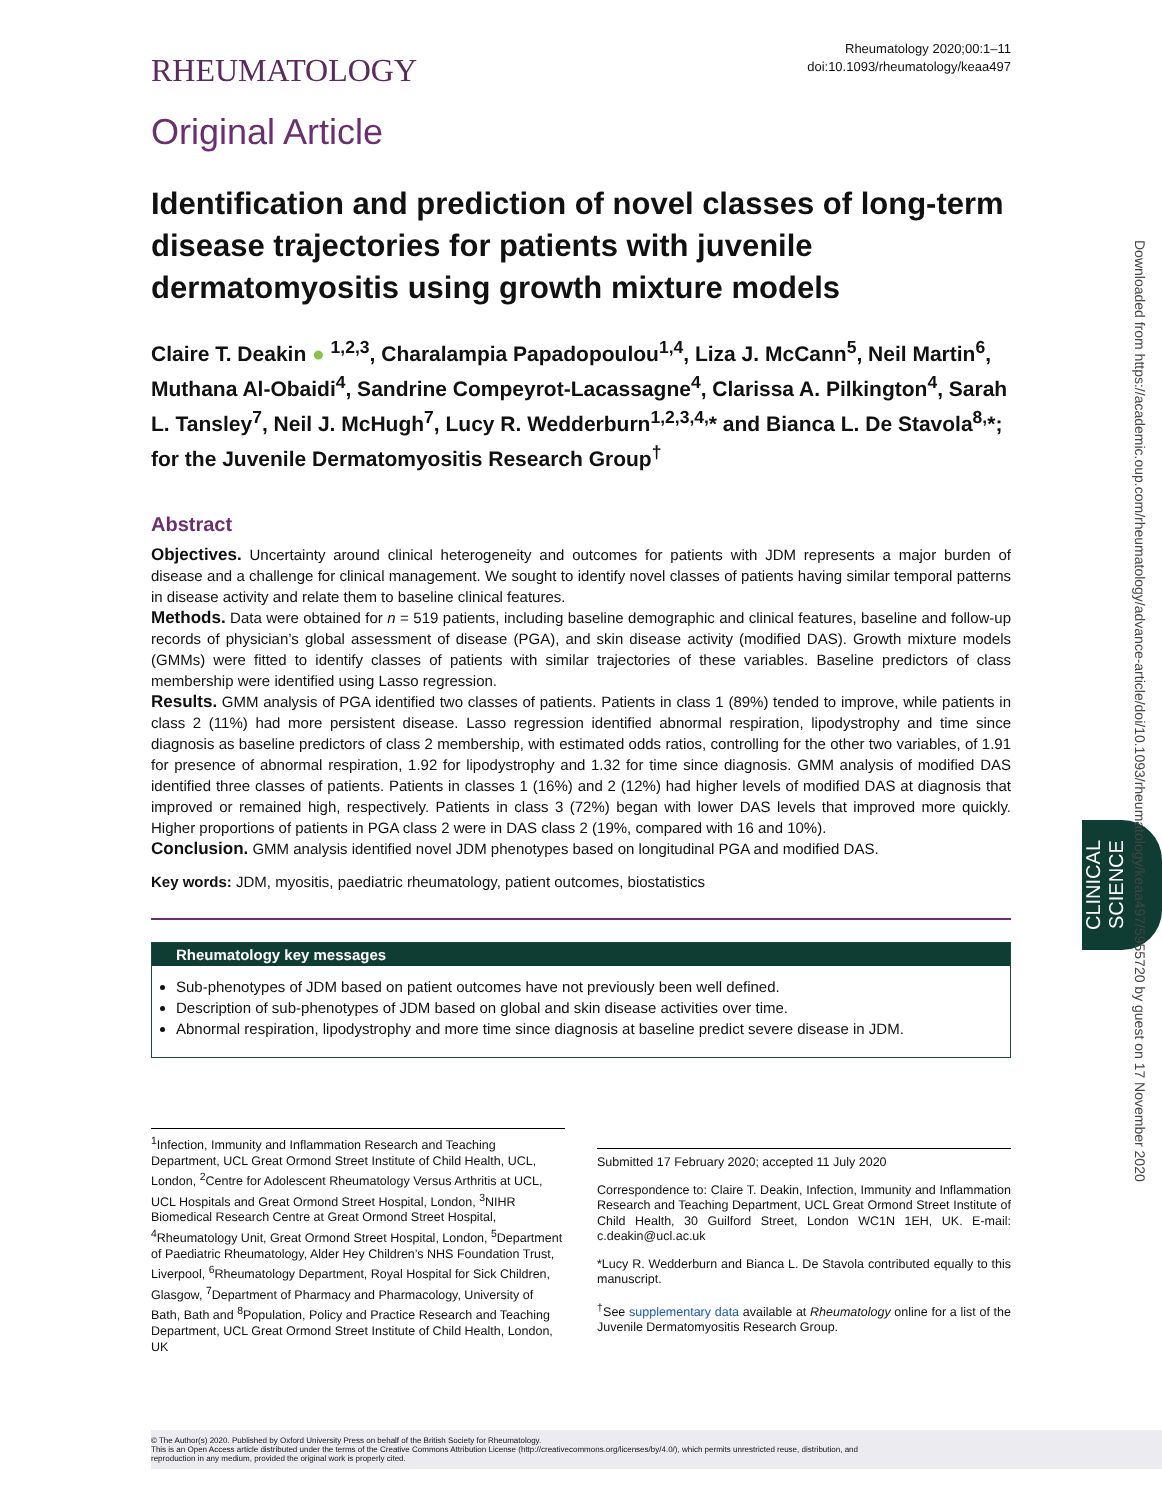RHEUMATOLOGY
Rheumatology 2020;00:1–11
doi:10.1093/rheumatology/keaa497
Original Article
Identification and prediction of novel classes of long-term disease trajectories for patients with juvenile dermatomyositis using growth mixture models
Claire T. Deakin ● <sup>1,2,3</sup>, Charalampia Papadopoulou<sup>1,4</sup>, Liza J. McCann<sup>5</sup>, Neil Martin<sup>6</sup>, Muthana Al-Obaidi<sup>4</sup>, Sandrine Compeyrot-Lacassagne<sup>4</sup>, Clarissa A. Pilkington<sup>4</sup>, Sarah L. Tansley<sup>7</sup>, Neil J. McHugh<sup>7</sup>, Lucy R. Wedderburn<sup>1,2,3,4,</sup>* and Bianca L. De Stavola<sup>8,</sup>*; for the Juvenile Dermatomyositis Research Group<sup>†</sup>
Abstract
Objectives. Uncertainty around clinical heterogeneity and outcomes for patients with JDM represents a major burden of disease and a challenge for clinical management. We sought to identify novel classes of patients having similar temporal patterns in disease activity and relate them to baseline clinical features.
Methods. Data were obtained for n = 519 patients, including baseline demographic and clinical features, baseline and follow-up records of physician’s global assessment of disease (PGA), and skin disease activity (modified DAS). Growth mixture models (GMMs) were fitted to identify classes of patients with similar trajectories of these variables. Baseline predictors of class membership were identified using Lasso regression.
Results. GMM analysis of PGA identified two classes of patients. Patients in class 1 (89%) tended to improve, while patients in class 2 (11%) had more persistent disease. Lasso regression identified abnormal respiration, lipodystrophy and time since diagnosis as baseline predictors of class 2 membership, with estimated odds ratios, controlling for the other two variables, of 1.91 for presence of abnormal respiration, 1.92 for lipodystrophy and 1.32 for time since diagnosis. GMM analysis of modified DAS identified three classes of patients. Patients in classes 1 (16%) and 2 (12%) had higher levels of modified DAS at diagnosis that improved or remained high, respectively. Patients in class 3 (72%) began with lower DAS levels that improved more quickly. Higher proportions of patients in PGA class 2 were in DAS class 2 (19%, compared with 16 and 10%).
Conclusion. GMM analysis identified novel JDM phenotypes based on longitudinal PGA and modified DAS.
Key words: JDM, myositis, paediatric rheumatology, patient outcomes, biostatistics
Rheumatology key messages
Sub-phenotypes of JDM based on patient outcomes have not previously been well defined.
Description of sub-phenotypes of JDM based on global and skin disease activities over time.
Abnormal respiration, lipodystrophy and more time since diagnosis at baseline predict severe disease in JDM.
<sup>1</sup> Infection, Immunity and Inflammation Research and Teaching Department, UCL Great Ormond Street Institute of Child Health, UCL, London, <sup>2</sup>Centre for Adolescent Rheumatology Versus Arthritis at UCL, UCL Hospitals and Great Ormond Street Hospital, London, <sup>3</sup>NIHR Biomedical Research Centre at Great Ormond Street Hospital, <sup>4</sup>Rheumatology Unit, Great Ormond Street Hospital, London, <sup>5</sup>Department of Paediatric Rheumatology, Alder Hey Children’s NHS Foundation Trust, Liverpool, <sup>6</sup>Rheumatology Department, Royal Hospital for Sick Children, Glasgow, <sup>7</sup>Department of Pharmacy and Pharmacology, University of Bath, Bath and <sup>8</sup>Population, Policy and Practice Research and Teaching Department, UCL Great Ormond Street Institute of Child Health, London, UK
Submitted 17 February 2020; accepted 11 July 2020
Correspondence to: Claire T. Deakin, Infection, Immunity and Inflammation Research and Teaching Department, UCL Great Ormond Street Institute of Child Health, 30 Guilford Street, London WC1N 1EH, UK. E-mail: c.deakin@ucl.ac.uk
*Lucy R. Wedderburn and Bianca L. De Stavola contributed equally to this manuscript.
<sup>†</sup> See supplementary data available at Rheumatology online for a list of the Juvenile Dermatomyositis Research Group.
© The Author(s) 2020. Published by Oxford University Press on behalf of the British Society for Rheumatology.
This is an Open Access article distributed under the terms of the Creative Commons Attribution License (http://creativecommons.org/licenses/by/4.0/), which permits unrestricted reuse, distribution, and
reproduction in any medium, provided the original work is properly cited.
CLINICAL SCIENCE
Downloaded from https://academic.oup.com/rheumatology/advance-article/doi/10.1093/rheumatology/keaa497/5955720 by guest on 17 November 2020